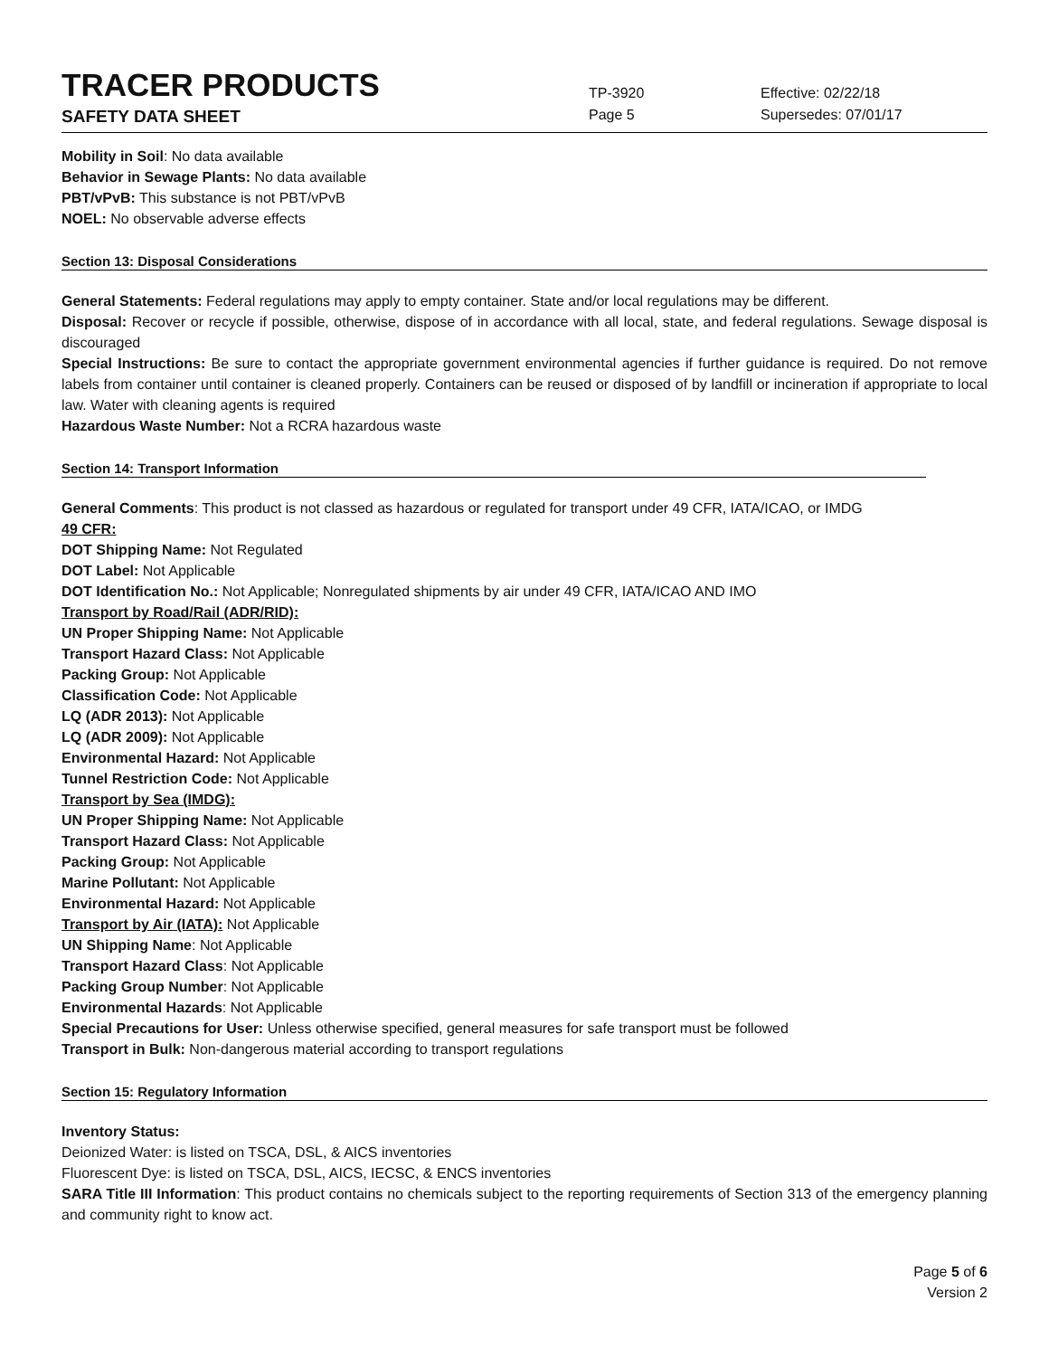TRACER PRODUCTS
TP-3920
Effective: 02/22/18
SAFETY DATA SHEET
Page 5 Supersedes: 07/01/17
Mobility in Soil: No data available
Behavior in Sewage Plants: No data available
PBT/vPvB: This substance is not PBT/vPvB
NOEL: No observable adverse effects
Section 13: Disposal Considerations
General Statements: Federal regulations may apply to empty container. State and/or local regulations may be different.
Disposal: Recover or recycle if possible, otherwise, dispose of in accordance with all local, state, and federal regulations. Sewage disposal is discouraged
Special Instructions: Be sure to contact the appropriate government environmental agencies if further guidance is required. Do not remove labels from container until container is cleaned properly. Containers can be reused or disposed of by landfill or incineration if appropriate to local law. Water with cleaning agents is required
Hazardous Waste Number: Not a RCRA hazardous waste
Section 14: Transport Information
General Comments: This product is not classed as hazardous or regulated for transport under 49 CFR, IATA/ICAO, or IMDG
49 CFR:
DOT Shipping Name: Not Regulated
DOT Label: Not Applicable
DOT Identification No.: Not Applicable; Nonregulated shipments by air under 49 CFR, IATA/ICAO AND IMO
Transport by Road/Rail (ADR/RID):
UN Proper Shipping Name: Not Applicable
Transport Hazard Class: Not Applicable
Packing Group: Not Applicable
Classification Code: Not Applicable
LQ (ADR 2013): Not Applicable
LQ (ADR 2009): Not Applicable
Environmental Hazard: Not Applicable
Tunnel Restriction Code: Not Applicable
Transport by Sea (IMDG):
UN Proper Shipping Name: Not Applicable
Transport Hazard Class: Not Applicable
Packing Group: Not Applicable
Marine Pollutant: Not Applicable
Environmental Hazard: Not Applicable
Transport by Air (IATA): Not Applicable
UN Shipping Name: Not Applicable
Transport Hazard Class: Not Applicable
Packing Group Number: Not Applicable
Environmental Hazards: Not Applicable
Special Precautions for User: Unless otherwise specified, general measures for safe transport must be followed
Transport in Bulk: Non-dangerous material according to transport regulations
Section 15: Regulatory Information
Inventory Status:
Deionized Water: is listed on TSCA, DSL, & AICS inventories
Fluorescent Dye: is listed on TSCA, DSL, AICS, IECSC, & ENCS inventories
SARA Title III Information: This product contains no chemicals subject to the reporting requirements of Section 313 of the emergency planning and community right to know act.
Page 5 of 6
Version 2